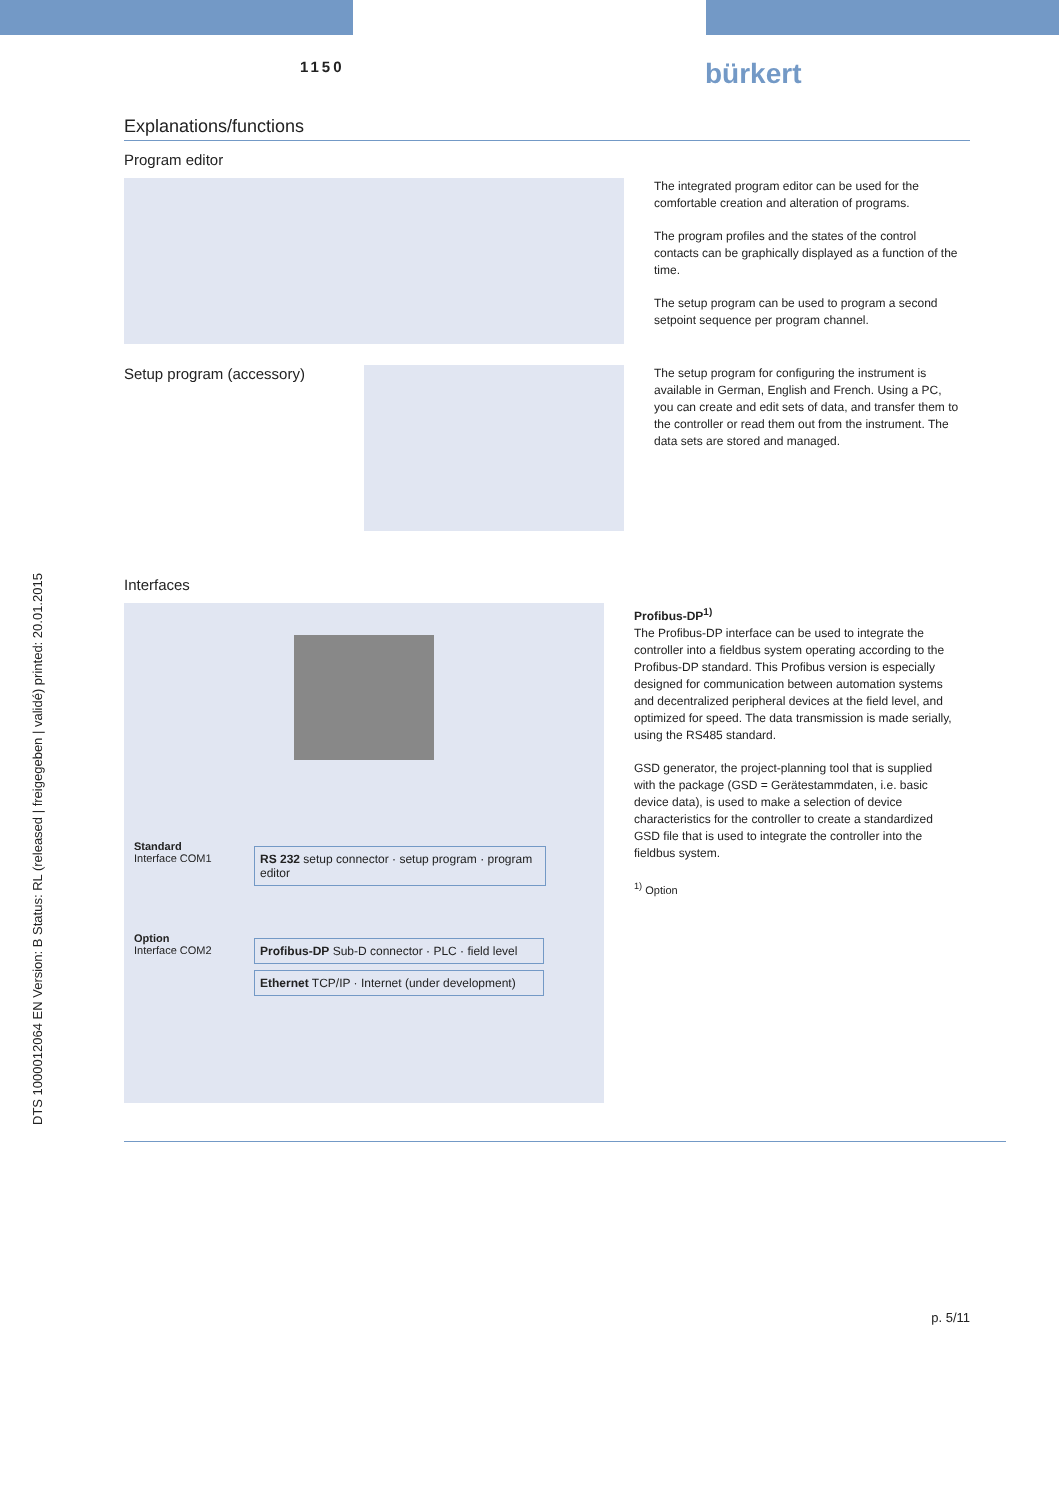DTS 1000012064 EN Version: B Status: RL (released | freigegeben | validé) printed: 20.01.2015
1150 bürkert
Explanations/functions
Program editor
The integrated program editor can be used for the comfortable creation and alteration of programs.
The program profiles and the states of the control contacts can be graphically displayed as a function of the time.
The setup program can be used to program a second setpoint sequence per program channel.
Setup program (accessory)
The setup program for configuring the instrument is available in German, English and French. Using a PC, you can create and edit sets of data, and transfer them to the controller or read them out from the instrument. The data sets are stored and managed.
Interfaces
Standard
Interface COM1
RS 232 setup connector · setup program · program editor
Option
Interface COM2
Profibus-DP Sub-D connector · PLC · field level
Ethernet TCP/IP · Internet (under development)
Profibus-DP<sup>1)</sup>
The Profibus-DP interface can be used to integrate the controller into a fieldbus system operating according to the Profibus-DP standard. This Profibus version is especially designed for communication between automation systems and decentralized peripheral devices at the field level, and optimized for speed. The data transmission is made serially, using the RS485 standard.
GSD generator, the project-planning tool that is supplied with the package (GSD = Gerätestammdaten, i.e. basic device data), is used to make a selection of device characteristics for the controller to create a standardized GSD file that is used to integrate the controller into the fieldbus system.
<sup>1)</sup> Option
p. 5/11